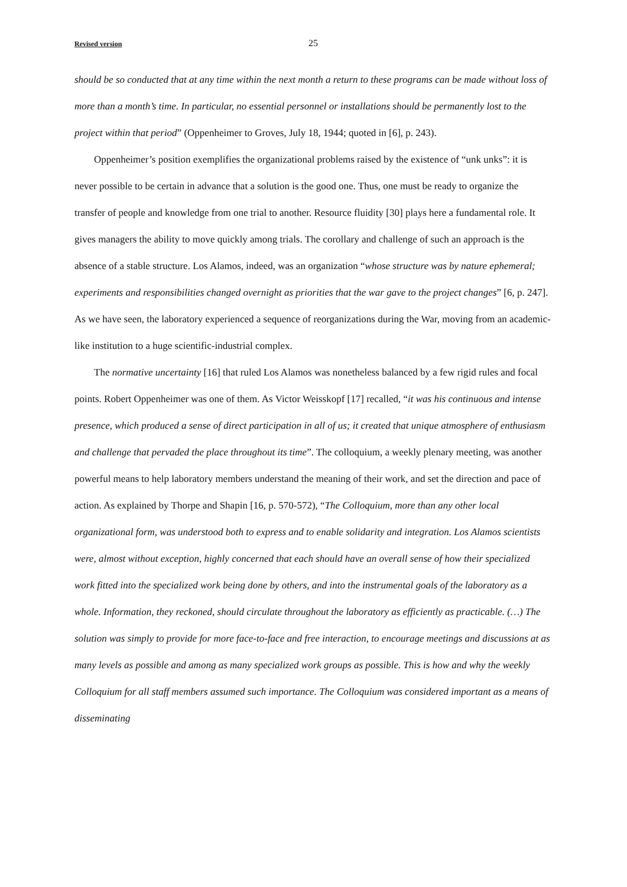Revised version 25
should be so conducted that at any time within the next month a return to these programs can be made without loss of more than a month’s time. In particular, no essential personnel or installations should be permanently lost to the project within that period” (Oppenheimer to Groves, July 18, 1944; quoted in [6], p. 243).
Oppenheimer’s position exemplifies the organizational problems raised by the existence of “unk unks”: it is never possible to be certain in advance that a solution is the good one. Thus, one must be ready to organize the transfer of people and knowledge from one trial to another. Resource fluidity [30] plays here a fundamental role. It gives managers the ability to move quickly among trials. The corollary and challenge of such an approach is the absence of a stable structure. Los Alamos, indeed, was an organization “whose structure was by nature ephemeral; experiments and responsibilities changed overnight as priorities that the war gave to the project changes” [6, p. 247]. As we have seen, the laboratory experienced a sequence of reorganizations during the War, moving from an academic-like institution to a huge scientific-industrial complex.
The normative uncertainty [16] that ruled Los Alamos was nonetheless balanced by a few rigid rules and focal points. Robert Oppenheimer was one of them. As Victor Weisskopf [17] recalled, “it was his continuous and intense presence, which produced a sense of direct participation in all of us; it created that unique atmosphere of enthusiasm and challenge that pervaded the place throughout its time”. The colloquium, a weekly plenary meeting, was another powerful means to help laboratory members understand the meaning of their work, and set the direction and pace of action. As explained by Thorpe and Shapin [16, p. 570-572), “The Colloquium, more than any other local organizational form, was understood both to express and to enable solidarity and integration. Los Alamos scientists were, almost without exception, highly concerned that each should have an overall sense of how their specialized work fitted into the specialized work being done by others, and into the instrumental goals of the laboratory as a whole. Information, they reckoned, should circulate throughout the laboratory as efficiently as practicable. (…) The solution was simply to provide for more face-to-face and free interaction, to encourage meetings and discussions at as many levels as possible and among as many specialized work groups as possible. This is how and why the weekly Colloquium for all staff members assumed such importance. The Colloquium was considered important as a means of disseminating